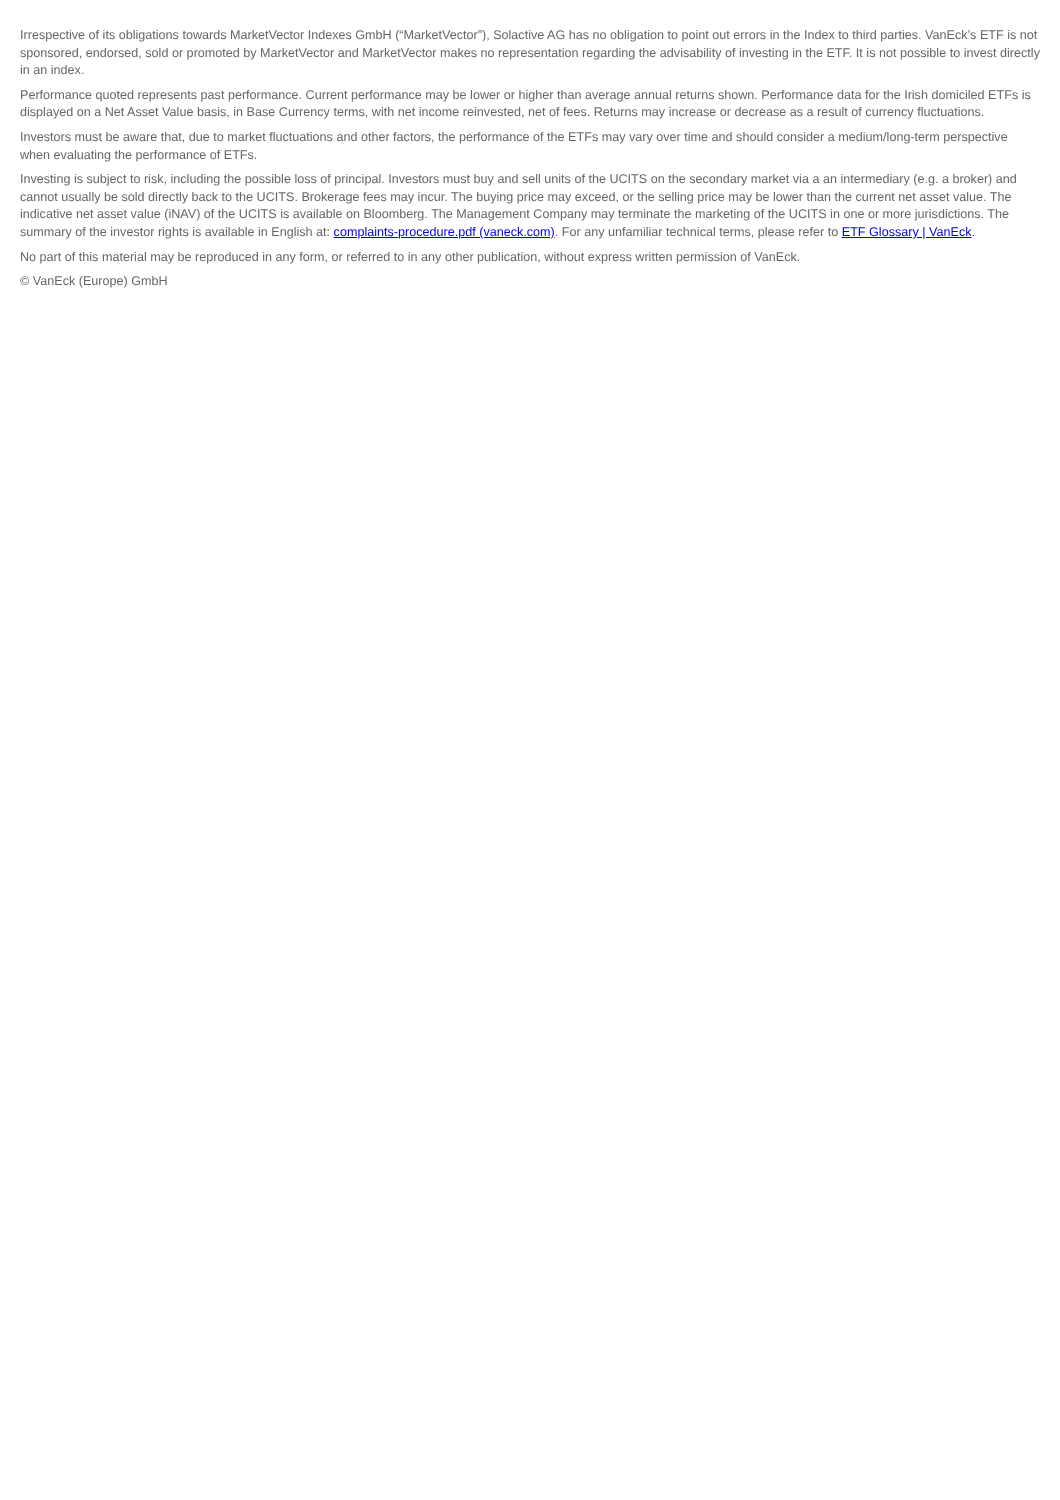Irrespective of its obligations towards MarketVector Indexes GmbH (“MarketVector”), Solactive AG has no obligation to point out errors in the Index to third parties. VanEck’s ETF is not sponsored, endorsed, sold or promoted by MarketVector and MarketVector makes no representation regarding the advisability of investing in the ETF. It is not possible to invest directly in an index.
Performance quoted represents past performance. Current performance may be lower or higher than average annual returns shown. Performance data for the Irish domiciled ETFs is displayed on a Net Asset Value basis, in Base Currency terms, with net income reinvested, net of fees. Returns may increase or decrease as a result of currency fluctuations.
Investors must be aware that, due to market fluctuations and other factors, the performance of the ETFs may vary over time and should consider a medium/long-term perspective when evaluating the performance of ETFs.
Investing is subject to risk, including the possible loss of principal. Investors must buy and sell units of the UCITS on the secondary market via a an intermediary (e.g. a broker) and cannot usually be sold directly back to the UCITS. Brokerage fees may incur. The buying price may exceed, or the selling price may be lower than the current net asset value. The indicative net asset value (iNAV) of the UCITS is available on Bloomberg. The Management Company may terminate the marketing of the UCITS in one or more jurisdictions. The summary of the investor rights is available in English at: complaints-procedure.pdf (vaneck.com). For any unfamiliar technical terms, please refer to ETF Glossary | VanEck.
No part of this material may be reproduced in any form, or referred to in any other publication, without express written permission of VanEck.
© VanEck (Europe) GmbH